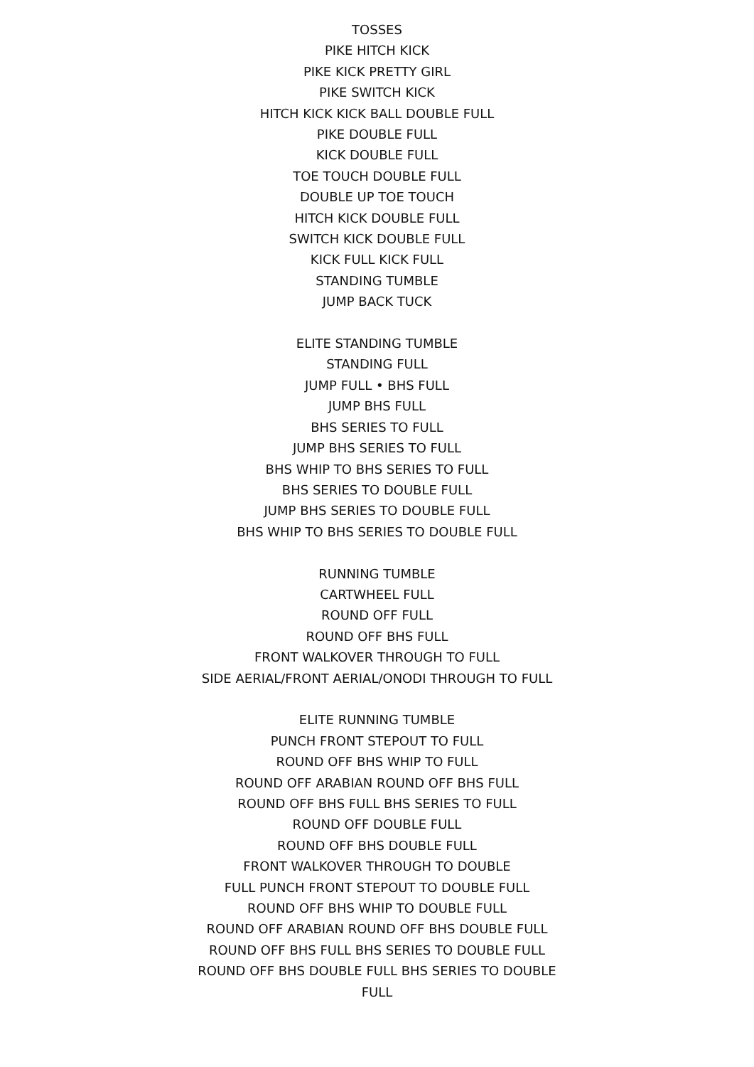TOSSES
PIKE HITCH KICK
PIKE KICK PRETTY GIRL
PIKE SWITCH KICK
HITCH KICK KICK BALL DOUBLE FULL
PIKE DOUBLE FULL
KICK DOUBLE FULL
TOE TOUCH DOUBLE FULL
DOUBLE UP TOE TOUCH
HITCH KICK DOUBLE FULL
SWITCH KICK DOUBLE FULL
KICK FULL KICK FULL
STANDING TUMBLE
JUMP BACK TUCK
ELITE STANDING TUMBLE
STANDING FULL
JUMP FULL • BHS FULL
JUMP BHS FULL
BHS SERIES TO FULL
JUMP BHS SERIES TO FULL
BHS WHIP TO BHS SERIES TO FULL
BHS SERIES TO DOUBLE FULL
JUMP BHS SERIES TO DOUBLE FULL
BHS WHIP TO BHS SERIES TO DOUBLE FULL
RUNNING TUMBLE
CARTWHEEL FULL
ROUND OFF FULL
ROUND OFF BHS FULL
FRONT WALKOVER THROUGH TO FULL
SIDE AERIAL/FRONT AERIAL/ONODI THROUGH TO FULL
ELITE RUNNING TUMBLE
PUNCH FRONT STEPOUT TO FULL
ROUND OFF BHS WHIP TO FULL
ROUND OFF ARABIAN ROUND OFF BHS FULL
ROUND OFF BHS FULL BHS SERIES TO FULL
ROUND OFF DOUBLE FULL
ROUND OFF BHS DOUBLE FULL
FRONT WALKOVER THROUGH TO DOUBLE
FULL PUNCH FRONT STEPOUT TO DOUBLE FULL
ROUND OFF BHS WHIP TO DOUBLE FULL
ROUND OFF ARABIAN ROUND OFF BHS DOUBLE FULL
ROUND OFF BHS FULL BHS SERIES TO DOUBLE FULL
ROUND OFF BHS DOUBLE FULL BHS SERIES TO DOUBLE
FULL